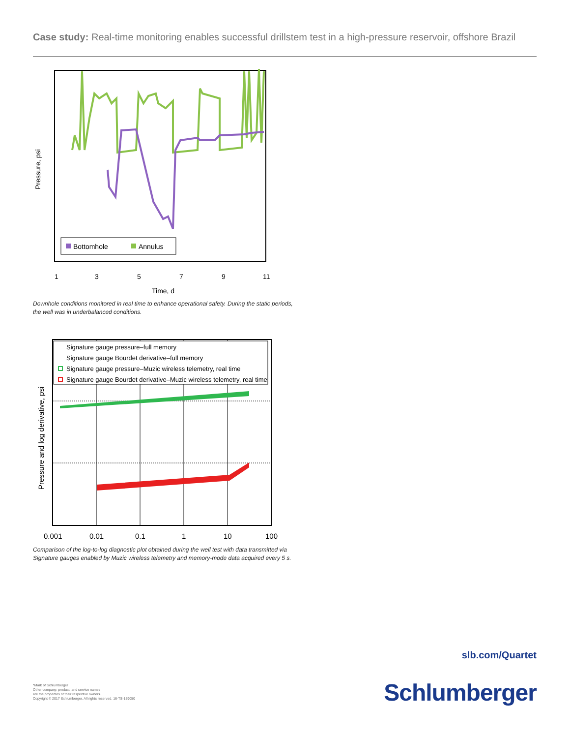Case study: Real-time monitoring enables successful drillstem test in a high-pressure reservoir, offshore Brazil
Pressure, psi
Bottomhole
Annulus
1
3
5
7
9
11
Time, d
Downhole conditions monitored in real time to enhance operational safety. During the static periods, the well was in underbalanced conditions.
Pressure and log derivative, psi
Signature gauge pressure–full memory
Signature gauge Bourdet derivative–full memory
Signature gauge pressure–Muzic wireless telemetry, real time
Signature gauge Bourdet derivative–Muzic wireless telemetry, real time
0.001
0.01
0.1
1
10
100
Comparison of the log-to-log diagnostic plot obtained during the well test with data transmitted via Signature gauges enabled by Muzic wireless telemetry and memory-mode data acquired every 5 s.
slb.com/Quartet
Schlumberger
*Mark of Schlumberger
Other company, product, and service names
are the properties of their respective owners.
Copyright © 2017 Schlumberger. All rights reserved. 16-TS-159050